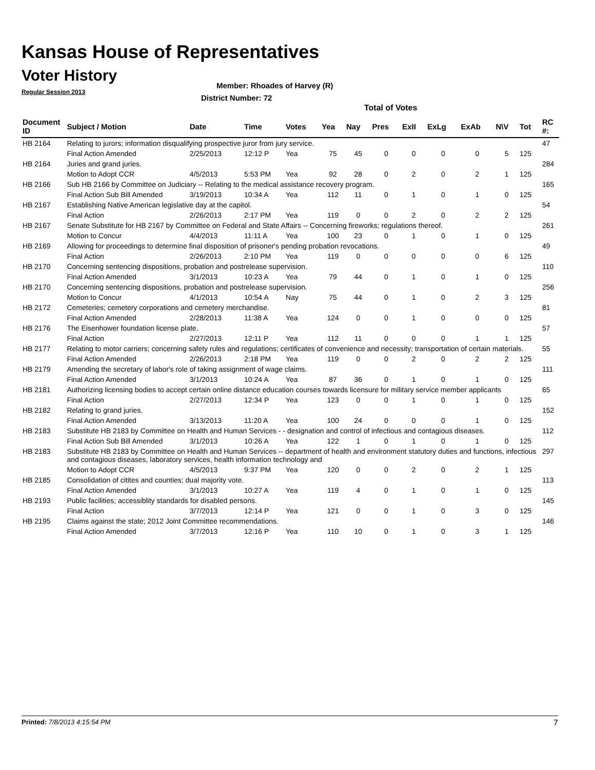Kansas House of Representatives
Voter History
Regular Session 2013
Member: Rhoades of Harvey (R)
District Number: 72
Total of Votes
| Document ID | Subject / Motion | Date | Time | Votes | Yea | Nay | Pres | ExII | ExLg | ExAb | N\V | Tot | RC #: |
| --- | --- | --- | --- | --- | --- | --- | --- | --- | --- | --- | --- | --- | --- |
| HB 2164 | Relating to jurors; information disqualifying prospective juror from jury service. | | | | | | | | | | | | 47 |
| | Final Action Amended | 2/25/2013 | 12:12 P | Yea | 75 | 45 | 0 | 0 | 0 | 0 | 5 | 125 | |
| HB 2164 | Juries and grand juries. | | | | | | | | | | | | 284 |
| | Motion to Adopt CCR | 4/5/2013 | 5:53 PM | Yea | 92 | 28 | 0 | 2 | 0 | 2 | 1 | 125 | |
| HB 2166 | Sub HB 2166 by Committee on Judiciary -- Relating to the medical assistance recovery program. | | | | | | | | | | | | 165 |
| | Final Action Sub Bill Amended | 3/19/2013 | 10:34 A | Yea | 112 | 11 | 0 | 1 | 0 | 1 | 0 | 125 | |
| HB 2167 | Establishing Native American legislative day at the capitol. | | | | | | | | | | | | 54 |
| | Final Action | 2/26/2013 | 2:17 PM | Yea | 119 | 0 | 0 | 2 | 0 | 2 | 2 | 125 | |
| HB 2167 | Senate Substitute for HB 2167 by Committee on Federal and State Affairs -- Concerning fireworks; regulations thereof. | | | | | | | | | | | | 261 |
| | Motion to Concur | 4/4/2013 | 11:11 A | Yea | 100 | 23 | 0 | 1 | 0 | 1 | 0 | 125 | |
| HB 2169 | Allowing for proceedings to determine final disposition of prisoner's pending probation revocations. | | | | | | | | | | | | 49 |
| | Final Action | 2/26/2013 | 2:10 PM | Yea | 119 | 0 | 0 | 0 | 0 | 0 | 6 | 125 | |
| HB 2170 | Concerning sentencing dispositions, probation and postrelease supervision. | | | | | | | | | | | | 110 |
| | Final Action Amended | 3/1/2013 | 10:23 A | Yea | 79 | 44 | 0 | 1 | 0 | 1 | 0 | 125 | |
| HB 2170 | Concerning sentencing dispositions, probation and postrelease supervision. | | | | | | | | | | | | 256 |
| | Motion to Concur | 4/1/2013 | 10:54 A | Nay | 75 | 44 | 0 | 1 | 0 | 2 | 3 | 125 | |
| HB 2172 | Cemeteries; cemetery corporations and cemetery merchandise. | | | | | | | | | | | | 81 |
| | Final Action Amended | 2/28/2013 | 11:38 A | Yea | 124 | 0 | 0 | 1 | 0 | 0 | 0 | 125 | |
| HB 2176 | The Eisenhower foundation license plate. | | | | | | | | | | | | 57 |
| | Final Action | 2/27/2013 | 12:11 P | Yea | 112 | 11 | 0 | 0 | 0 | 1 | 1 | 125 | |
| HB 2177 | Relating to motor carriers; concerning safety rules and regulations; certificates of convenience and necessity; transportation of certain materials. | | | | | | | | | | | | 55 |
| | Final Action Amended | 2/26/2013 | 2:18 PM | Yea | 119 | 0 | 0 | 2 | 0 | 2 | 2 | 125 | |
| HB 2179 | Amending the secretary of labor's role of taking assignment of wage claims. | | | | | | | | | | | | 111 |
| | Final Action Amended | 3/1/2013 | 10:24 A | Yea | 87 | 36 | 0 | 1 | 0 | 1 | 0 | 125 | |
| HB 2181 | Authorizing licensing bodies to accept certain online distance education courses towards licensure for military service member applicants | | | | | | | | | | | | 65 |
| | Final Action | 2/27/2013 | 12:34 P | Yea | 123 | 0 | 0 | 1 | 0 | 1 | 0 | 125 | |
| HB 2182 | Relating to grand juries. | | | | | | | | | | | | 152 |
| | Final Action Amended | 3/13/2013 | 11:20 A | Yea | 100 | 24 | 0 | 0 | 0 | 1 | 0 | 125 | |
| HB 2183 | Substitute HB 2183 by Committee on Health and Human Services - - designation and control of infectious and contagious diseases. | | | | | | | | | | | | 112 |
| | Final Action Sub Bill Amended | 3/1/2013 | 10:26 A | Yea | 122 | 1 | 0 | 1 | 0 | 1 | 0 | 125 | |
| HB 2183 | Substitute HB 2183 by Committee on Health and Human Services -- department of health and environment statutory duties and functions, infectious and contagious diseases, laboratory services, health information technology and | | | | | | | | | | | | 297 |
| | Motion to Adopt CCR | 4/5/2013 | 9:37 PM | Yea | 120 | 0 | 0 | 2 | 0 | 2 | 1 | 125 | |
| HB 2185 | Consolidation of citites and counties; dual majority vote. | | | | | | | | | | | | 113 |
| | Final Action Amended | 3/1/2013 | 10:27 A | Yea | 119 | 4 | 0 | 1 | 0 | 1 | 0 | 125 | |
| HB 2193 | Public facilities; accessiblity standards for disabled persons. | | | | | | | | | | | | 145 |
| | Final Action | 3/7/2013 | 12:14 P | Yea | 121 | 0 | 0 | 1 | 0 | 3 | 0 | 125 | |
| HB 2195 | Claims against the state; 2012 Joint Committee recommendations. | | | | | | | | | | | | 146 |
| | Final Action Amended | 3/7/2013 | 12:16 P | Yea | 110 | 10 | 0 | 1 | 0 | 3 | 1 | 125 | |
Printed: 7/8/2013 4:15:54 PM 7